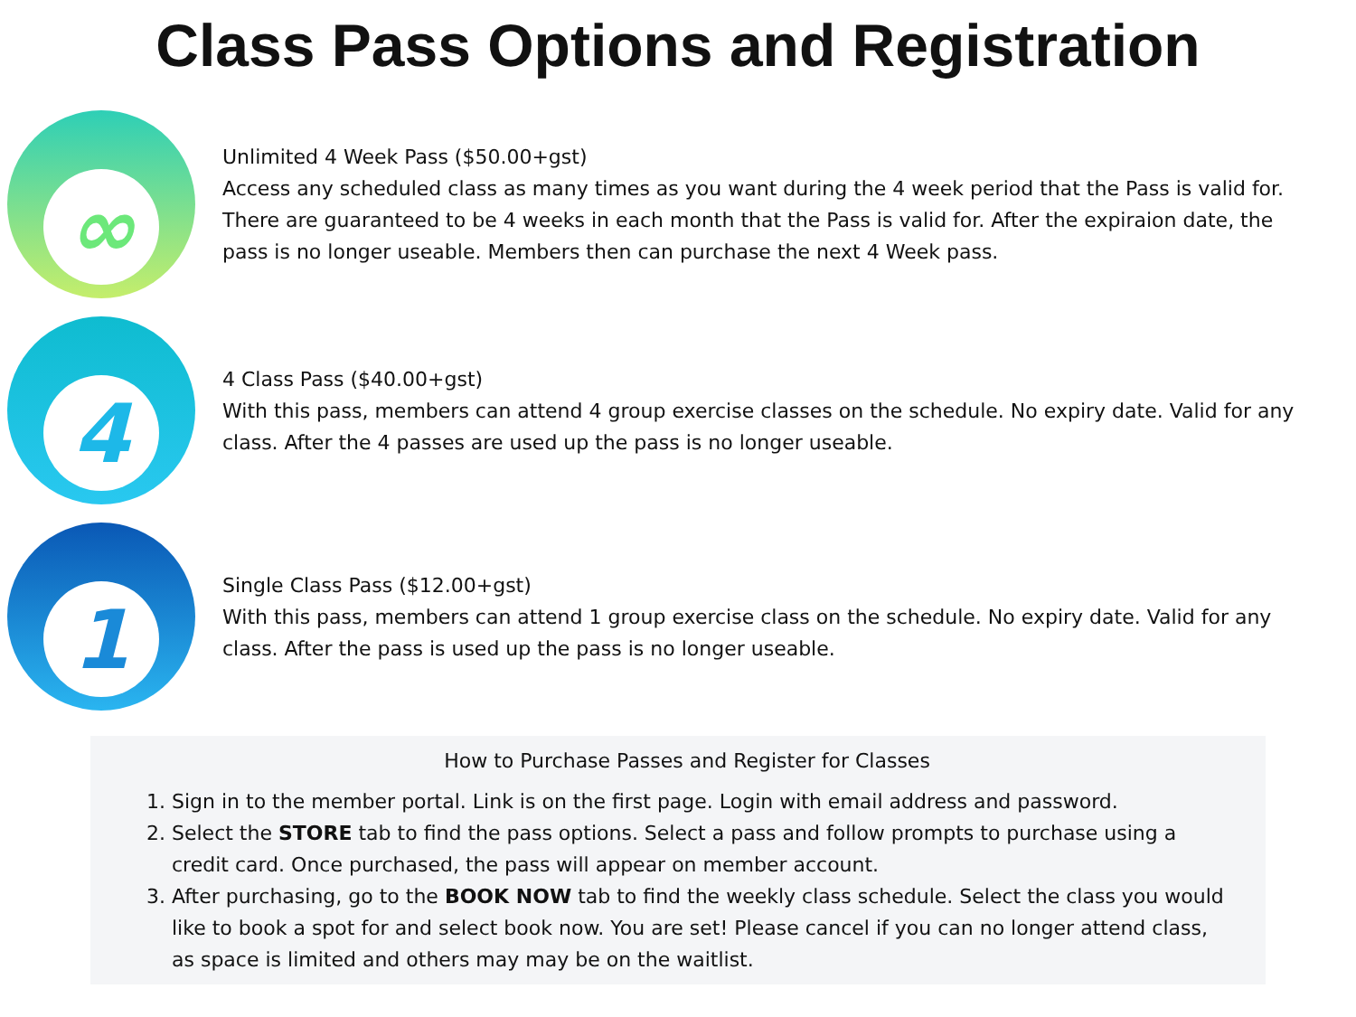Class Pass Options and Registration
∞
Unlimited 4 Week Pass ($50.00+gst)
Access any scheduled class as many times as you want during the 4 week period that the Pass is valid for. There are guaranteed to be 4 weeks in each month that the Pass is valid for. After the expiraion date, the pass is no longer useable. Members then can purchase the next 4 Week pass.
4
4 Class Pass ($40.00+gst)
With this pass, members can attend 4 group exercise classes on the schedule. No expiry date. Valid for any class. After the 4 passes are used up the pass is no longer useable.
1
Single Class Pass ($12.00+gst)
With this pass, members can attend 1 group exercise class on the schedule. No expiry date. Valid for any class. After the pass is used up the pass is no longer useable.
How to Purchase Passes and Register for Classes
1. Sign in to the member portal. Link is on the first page. Login with email address and password.
2. Select the STORE tab to find the pass options. Select a pass and follow prompts to purchase using a credit card. Once purchased, the pass will appear on member account.
3. After purchasing, go to the BOOK NOW tab to find the weekly class schedule. Select the class you would like to book a spot for and select book now. You are set! Please cancel if you can no longer attend class, as space is limited and others may may be on the waitlist.